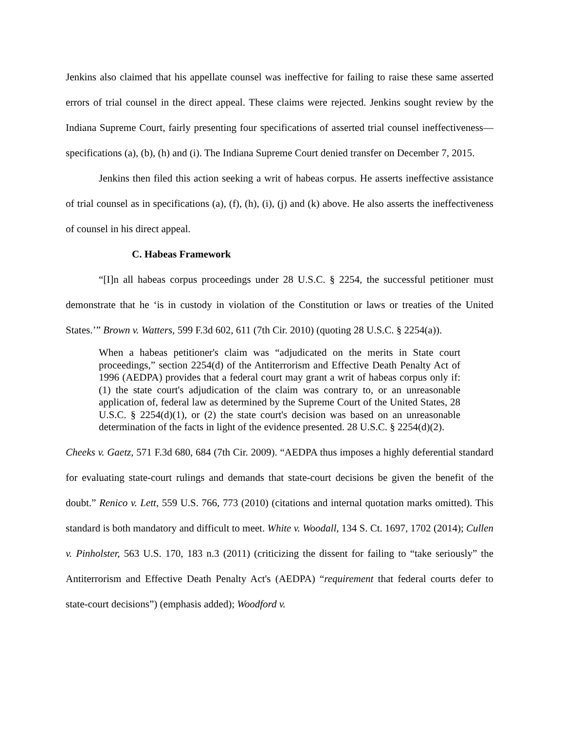Jenkins also claimed that his appellate counsel was ineffective for failing to raise these same asserted errors of trial counsel in the direct appeal. These claims were rejected. Jenkins sought review by the Indiana Supreme Court, fairly presenting four specifications of asserted trial counsel ineffectiveness—specifications (a), (b), (h) and (i). The Indiana Supreme Court denied transfer on December 7, 2015.
Jenkins then filed this action seeking a writ of habeas corpus. He asserts ineffective assistance of trial counsel as in specifications (a), (f), (h), (i), (j) and (k) above. He also asserts the ineffectiveness of counsel in his direct appeal.
C. Habeas Framework
“[I]n all habeas corpus proceedings under 28 U.S.C. § 2254, the successful petitioner must demonstrate that he ‘is in custody in violation of the Constitution or laws or treaties of the United States.’” Brown v. Watters, 599 F.3d 602, 611 (7th Cir. 2010) (quoting 28 U.S.C. § 2254(a)).
When a habeas petitioner's claim was “adjudicated on the merits in State court proceedings,” section 2254(d) of the Antiterrorism and Effective Death Penalty Act of 1996 (AEDPA) provides that a federal court may grant a writ of habeas corpus only if: (1) the state court's adjudication of the claim was contrary to, or an unreasonable application of, federal law as determined by the Supreme Court of the United States, 28 U.S.C. § 2254(d)(1), or (2) the state court's decision was based on an unreasonable determination of the facts in light of the evidence presented. 28 U.S.C. § 2254(d)(2).
Cheeks v. Gaetz, 571 F.3d 680, 684 (7th Cir. 2009). “AEDPA thus imposes a highly deferential standard for evaluating state-court rulings and demands that state-court decisions be given the benefit of the doubt.” Renico v. Lett, 559 U.S. 766, 773 (2010) (citations and internal quotation marks omitted). This standard is both mandatory and difficult to meet. White v. Woodall, 134 S. Ct. 1697, 1702 (2014); Cullen v. Pinholster, 563 U.S. 170, 183 n.3 (2011) (criticizing the dissent for failing to “take seriously” the Antiterrorism and Effective Death Penalty Act's (AEDPA) “requirement that federal courts defer to state-court decisions”) (emphasis added); Woodford v.